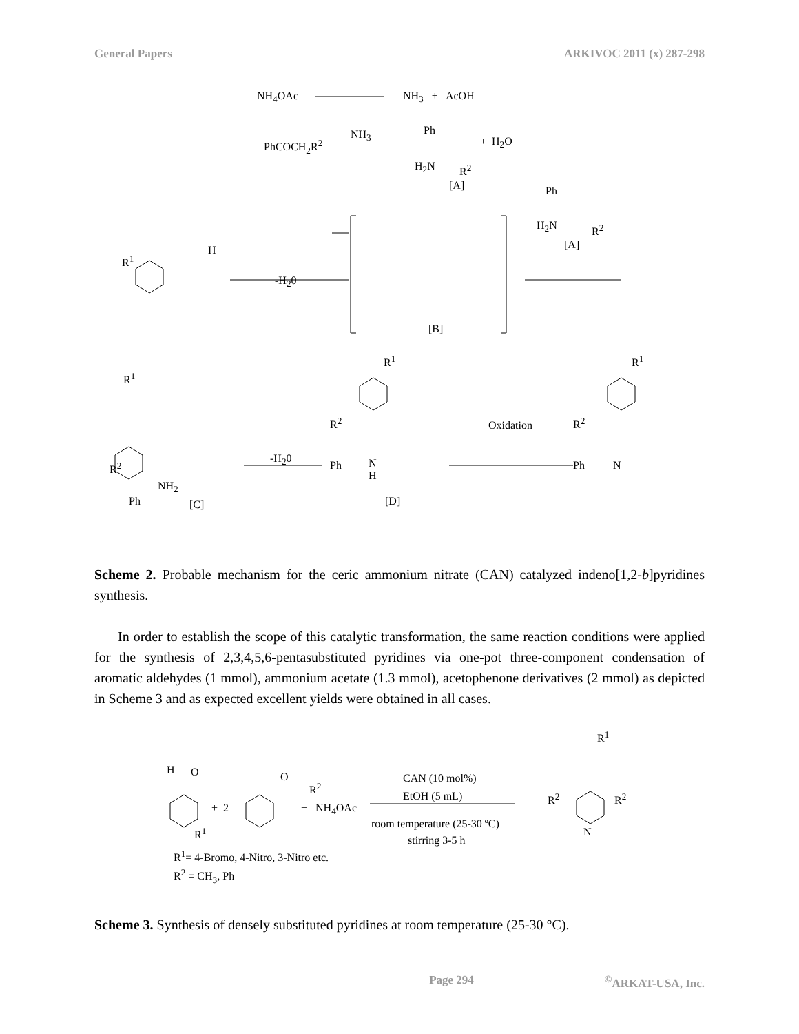General Papers ARKIVOC 2011 (x) 287-298
NH<sub>4</sub>OAc NH<sub>3</sub> + AcOH
PhCOCH<sub>2</sub>R<sup>2</sup>
NH<sub>3</sub> Ph
+ H<sub>2</sub>O
H<sub>2</sub>N R<sup>2</sup>
[A]
R<sup>1</sup>
H
-H<sub>2</sub>0
[B]
Ph
H<sub>2</sub>N R<sup>2</sup>
[A]
R<sup>1</sup>
R<sup>2</sup>
NH<sub>2</sub>
Ph [C]
-H<sub>2</sub>0
R<sup>1</sup>
R<sup>2</sup>
Ph N
H
[D]
Oxidation
R<sup>1</sup>
R<sup>2</sup>
Ph N
Scheme 2. Probable mechanism for the ceric ammonium nitrate (CAN) catalyzed indeno[1,2-b]pyridines synthesis.
In order to establish the scope of this catalytic transformation, the same reaction conditions were applied for the synthesis of 2,3,4,5,6-pentasubstituted pyridines via one-pot three-component condensation of aromatic aldehydes (1 mmol), ammonium acetate (1.3 mmol), acetophenone derivatives (2 mmol) as depicted in Scheme 3 and as expected excellent yields were obtained in all cases.
H O
+ 2
O
R<sup>2</sup>
+ NH<sub>4</sub>OAc
R<sup>1</sup>
CAN (10 mol%)
EtOH (5 mL)
room temperature (25-30 ºC)
stirring 3-5 h
R<sup>1</sup>= 4-Bromo, 4-Nitro, 3-Nitro etc.
R<sup>2</sup> = CH<sub>3</sub>, Ph
R<sup>1</sup>
R<sup>2</sup> R<sup>2</sup>
N
Scheme 3. Synthesis of densely substituted pyridines at room temperature (25-30 °C).
Page 294<sup>©</sup>ARKAT-USA, Inc.